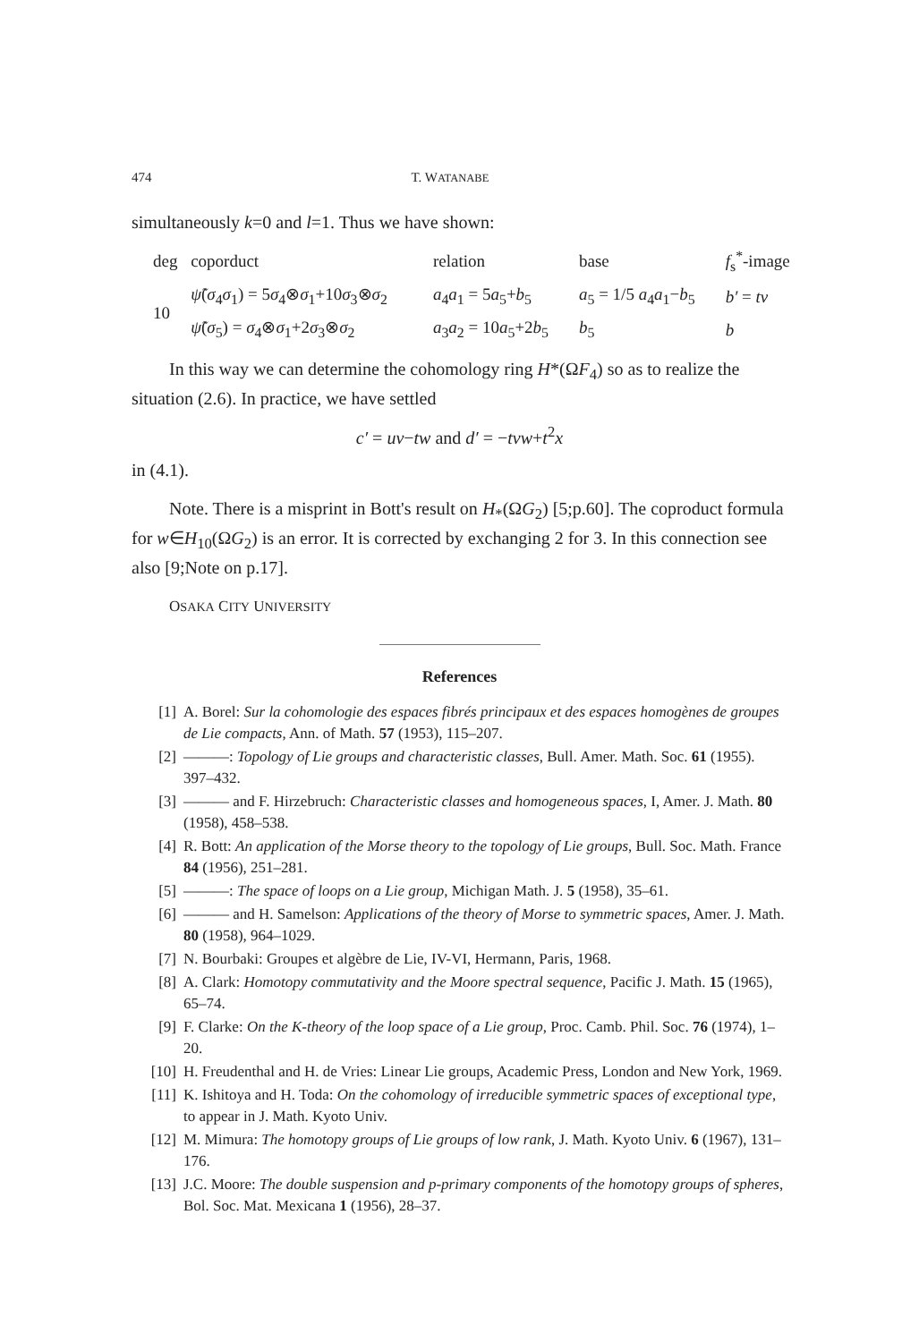474 T. WATANABE
simultaneously k=0 and l=1. Thus we have shown:
| deg | coporduct | relation | base | f<sub>s</sub><sup>*</sup>-image |
| 10 | ψ̃ ( σ<sub>4</sub> σ<sub>1</sub>) = 5 σ<sub>4</sub>⊗ σ<sub>1</sub>+10 σ<sub>3</sub>⊗ σ<sub>2</sub> | a<sub>4</sub> a<sub>1</sub> = 5 a<sub>5</sub>+ b<sub>5</sub> | a<sub>5</sub> = 1/5 a<sub>4</sub> a<sub>1</sub>− b<sub>5</sub> | b′ = tv |
| | ψ̃ ( σ<sub>5</sub>) = σ<sub>4</sub>⊗ σ<sub>1</sub>+2 σ<sub>3</sub>⊗ σ<sub>2</sub> | a<sub>3</sub> a<sub>2</sub> = 10 a<sub>5</sub>+2 b<sub>5</sub> | b<sub>5</sub> | b |
In this way we can determine the cohomology ring H*(ΩF<sub>4</sub>) so as to realize the situation (2.6). In practice, we have settled
c′ = uv−tw and d′ = −tvw+t<sup>2</sup>x
in (4.1).
Note. There is a misprint in Bott's result on H<sub>*</sub>(ΩG<sub>2</sub>) [5;p.60]. The coproduct formula for w∈H<sub>10</sub>(ΩG<sub>2</sub>) is an error. It is corrected by exchanging 2 for 3. In this connection see also [9;Note on p.17].
OSAKA CITY UNIVERSITY
References
[1] A. Borel: Sur la cohomologie des espaces fibrés principaux et des espaces homogènes de groupes de Lie compacts, Ann. of Math. 57 (1953), 115–207.
[2] ———: Topology of Lie groups and characteristic classes, Bull. Amer. Math. Soc. 61 (1955). 397–432.
[3] ——— and F. Hirzebruch: Characteristic classes and homogeneous spaces, I, Amer. J. Math. 80 (1958), 458–538.
[4] R. Bott: An application of the Morse theory to the topology of Lie groups, Bull. Soc. Math. France 84 (1956), 251–281.
[5] ———: The space of loops on a Lie group, Michigan Math. J. 5 (1958), 35–61.
[6] ——— and H. Samelson: Applications of the theory of Morse to symmetric spaces, Amer. J. Math. 80 (1958), 964–1029.
[7] N. Bourbaki: Groupes et algèbre de Lie, IV-VI, Hermann, Paris, 1968.
[8] A. Clark: Homotopy commutativity and the Moore spectral sequence, Pacific J. Math. 15 (1965), 65–74.
[9] F. Clarke: On the K-theory of the loop space of a Lie group, Proc. Camb. Phil. Soc. 76 (1974), 1–20.
[10] H. Freudenthal and H. de Vries: Linear Lie groups, Academic Press, London and New York, 1969.
[11] K. Ishitoya and H. Toda: On the cohomology of irreducible symmetric spaces of exceptional type, to appear in J. Math. Kyoto Univ.
[12] M. Mimura: The homotopy groups of Lie groups of low rank, J. Math. Kyoto Univ. 6 (1967), 131–176.
[13] J.C. Moore: The double suspension and p-primary components of the homotopy groups of spheres, Bol. Soc. Mat. Mexicana 1 (1956), 28–37.